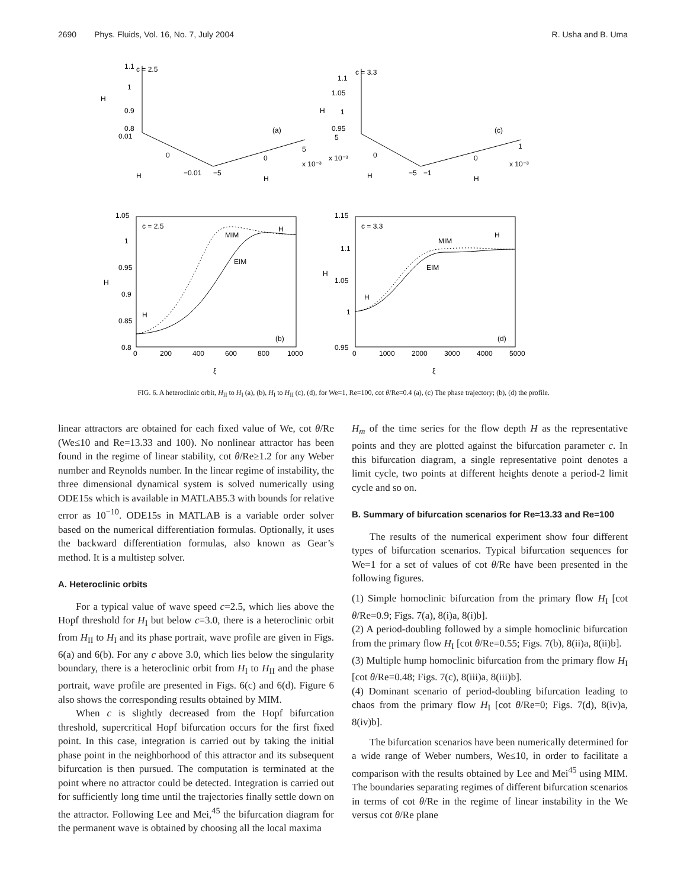2690 Phys. Fluids, Vol. 16, No. 7, July 2004 R. Usha and B. Uma
1.1
c = 2.5
H
0.9
1
0.8
0.01
(a)
5
x 10⁻³
0
−0.01
−5
0
H
H
c = 3.3
1.1
1.05
H
1
0.95
5
(c)
1
x 10⁻³
x 10⁻³
0
−5
−1
0
H
H
1.05
1
0.95
H
0.9
0.85
0.8
c = 2.5
MIM
H
EIM
H
(b)
0
200
400
600
800
1000
ξ
1.15
1.1
H
1.05
1
0.95
c = 3.3
MIM
H
EIM
H
(d)
0
1000
2000
3000
4000
5000
ξ
FIG. 6. A heteroclinic orbit, H<sub>II</sub> to H<sub>I</sub> (a), (b), H<sub>I</sub> to H<sub>II</sub> (c), (d), for We=1, Re=100, cot θ/Re=0.4 (a), (c) The phase trajectory; (b), (d) the profile.
linear attractors are obtained for each fixed value of We, cot θ/Re (We≤10 and Re=13.33 and 100). No nonlinear attractor has been found in the regime of linear stability, cot θ/Re≥1.2 for any Weber number and Reynolds number. In the linear regime of instability, the three dimensional dynamical system is solved numerically using ODE15s which is available in MATLAB5.3 with bounds for relative error as 10<sup>−10</sup>. ODE15s in MATLAB is a variable order solver based on the numerical differentiation formulas. Optionally, it uses the backward differentiation formulas, also known as Gear’s method. It is a multistep solver.
A. Heteroclinic orbits
For a typical value of wave speed c=2.5, which lies above the Hopf threshold for H<sub>I</sub> but below c=3.0, there is a heteroclinic orbit from H<sub>II</sub> to H<sub>I</sub> and its phase portrait, wave profile are given in Figs. 6(a) and 6(b). For any c above 3.0, which lies below the singularity boundary, there is a heteroclinic orbit from H<sub>I</sub> to H<sub>II</sub> and the phase portrait, wave profile are presented in Figs. 6(c) and 6(d). Figure 6 also shows the corresponding results obtained by MIM.
When c is slightly decreased from the Hopf bifurcation threshold, supercritical Hopf bifurcation occurs for the first fixed point. In this case, integration is carried out by taking the initial phase point in the neighborhood of this attractor and its subsequent bifurcation is then pursued. The computation is terminated at the point where no attractor could be detected. Integration is carried out for sufficiently long time until the trajectories finally settle down on the attractor. Following Lee and Mei,<sup>45</sup> the bifurcation diagram for the permanent wave is obtained by choosing all the local maxima
H<sub>m</sub> of the time series for the flow depth H as the representative points and they are plotted against the bifurcation parameter c. In this bifurcation diagram, a single representative point denotes a limit cycle, two points at different heights denote a period-2 limit cycle and so on.
B. Summary of bifurcation scenarios for Re≈13.33 and Re=100
The results of the numerical experiment show four different types of bifurcation scenarios. Typical bifurcation sequences for We=1 for a set of values of cot θ/Re have been presented in the following figures.
(1) Simple homoclinic bifurcation from the primary flow H<sub>I</sub> [cot θ/Re=0.9; Figs. 7(a), 8(i)a, 8(i)b].
(2) A period-doubling followed by a simple homoclinic bifurcation from the primary flow H<sub>I</sub> [cot θ/Re=0.55; Figs. 7(b), 8(ii)a, 8(ii)b].
(3) Multiple hump homoclinic bifurcation from the primary flow H<sub>I</sub> [cot θ/Re=0.48; Figs. 7(c), 8(iii)a, 8(iii)b].
(4) Dominant scenario of period-doubling bifurcation leading to chaos from the primary flow H<sub>I</sub> [cot θ/Re=0; Figs. 7(d), 8(iv)a, 8(iv)b].
The bifurcation scenarios have been numerically determined for a wide range of Weber numbers, We≤10, in order to facilitate a comparison with the results obtained by Lee and Mei<sup>45</sup> using MIM. The boundaries separating regimes of different bifurcation scenarios in terms of cot θ/Re in the regime of linear instability in the We versus cot θ/Re plane